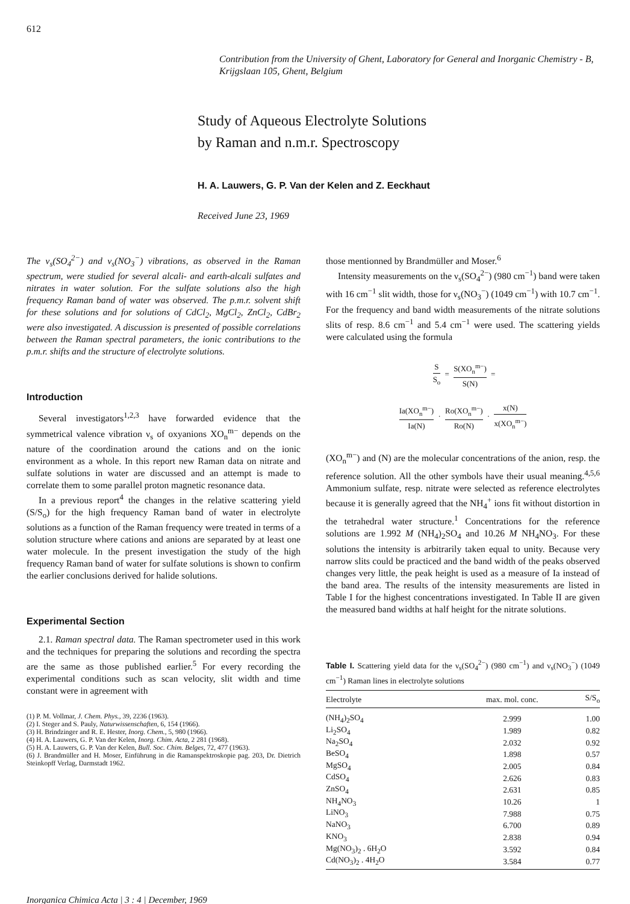612
Contribution from the University of Ghent, Laboratory for General and Inorganic Chemistry - B, Krijgslaan 105, Ghent, Belgium
Study of Aqueous Electrolyte Solutions
by Raman and n.m.r. Spectroscopy
H. A. Lauwers, G. P. Van der Kelen and Z. Eeckhaut
Received June 23, 1969
The ν<sub>s</sub>(SO<sub>4</sub><sup>2−</sup>) and ν<sub>s</sub>(NO<sub>3</sub><sup>−</sup>) vibrations, as observed in the Raman spectrum, were studied for several alcali- and earth-alcali sulfates and nitrates in water solution. For the sulfate solutions also the high frequency Raman band of water was observed. The p.m.r. solvent shift for these solutions and for solutions of CdCl<sub>2</sub>, MgCl<sub>2</sub>, ZnCl<sub>2</sub>, CdBr<sub>2</sub> were also investigated. A discussion is presented of possible correlations between the Raman spectral parameters, the ionic contributions to the p.m.r. shifts and the structure of electrolyte solutions.
Introduction
Several investigators<sup>1,2,3</sup> have forwarded evidence that the symmetrical valence vibration ν<sub>s</sub> of oxyanions XO<sub>n</sub><sup>m−</sup> depends on the nature of the coordination around the cations and on the ionic environment as a whole. In this report new Raman data on nitrate and sulfate solutions in water are discussed and an attempt is made to correlate them to some parallel proton magnetic resonance data.
In a previous report<sup>4</sup> the changes in the relative scattering yield (S/S<sub>o</sub>) for the high frequency Raman band of water in electrolyte solutions as a function of the Raman frequency were treated in terms of a solution structure where cations and anions are separated by at least one water molecule. In the present investigation the study of the high frequency Raman band of water for sulfate solutions is shown to confirm the earlier conclusions derived for halide solutions.
Experimental Section
2.1. Raman spectral data. The Raman spectrometer used in this work and the techniques for preparing the solutions and recording the spectra are the same as those published earlier.<sup>5</sup> For every recording the experimental conditions such as scan velocity, slit width and time constant were in agreement with
(1) P. M. Vollmar, J. Chem. Phys., 39, 2236 (1963).
(2) I. Steger and S. Pauly, Naturwissenschaften, 6, 154 (1966).
(3) H. Brindzinger and R. E. Hester, Inorg. Chem., 5, 980 (1966).
(4) H. A. Lauwers, G. P. Van der Kelen, Inorg. Chim. Acta, 2 281 (1968).
(5) H. A. Lauwers, G. P. Van der Kelen, Bull. Soc. Chim. Belges, 72, 477 (1963).
(6) J. Brandmüller and H. Moser, Einführung in die Ramanspektroskopie pag. 203, Dr. Dietrich Steinkopff Verlag, Darmstadt 1962.
those mentionned by Brandmüller and Moser.<sup>6</sup>
Intensity measurements on the ν<sub>s</sub>(SO<sub>4</sub><sup>2−</sup>) (980 cm<sup>−1</sup>) band were taken with 16 cm<sup>−1</sup> slit width, those for ν<sub>s</sub>(NO<sub>3</sub><sup>−</sup>) (1049 cm<sup>−1</sup>) with 10.7 cm<sup>−1</sup>. For the frequency and band width measurements of the nitrate solutions slits of resp. 8.6 cm<sup>−1</sup> and 5.4 cm<sup>−1</sup> were used. The scattering yields were calculated using the formula
S S<sub>o</sub> = S(XO<sub>n</sub><sup>m−</sup>) S(N) =
Ia(XO<sub>n</sub><sup>m−</sup>) Ia(N) · Ro(XO<sub>n</sub><sup>m−</sup>) Ro(N) · x(N) x(XO<sub>n</sub><sup>m−</sup>)
(XO<sub>n</sub><sup>m−</sup>) and (N) are the molecular concentrations of the anion, resp. the reference solution. All the other symbols have their usual meaning.<sup>4,5,6</sup> Ammonium sulfate, resp. nitrate were selected as reference electrolytes because it is generally agreed that the NH<sub>4</sub><sup>+</sup> ions fit without distortion in the tetrahedral water structure.<sup>1</sup> Concentrations for the reference solutions are 1.992 M (NH<sub>4</sub>)<sub>2</sub>SO<sub>4</sub> and 10.26 M NH<sub>4</sub>NO<sub>3</sub>. For these solutions the intensity is arbitrarily taken equal to unity. Because very narrow slits could be practiced and the band width of the peaks observed changes very little, the peak height is used as a measure of Ia instead of the band area. The results of the intensity measurements are listed in Table I for the highest concentrations investigated. In Table II are given the measured band widths at half height for the nitrate solutions.
Table I. Scattering yield data for the ν<sub>s</sub>(SO<sub>4</sub><sup>2−</sup>) (980 cm<sup>−1</sup>) and ν<sub>s</sub>(NO<sub>3</sub><sup>−</sup>) (1049 cm<sup>−1</sup>) Raman lines in electrolyte solutions
| Electrolyte | max. mol. conc. | S/S<sub>o</sub> |
| --- | --- | --- |
| (NH<sub>4</sub>)<sub>2</sub>SO<sub>4</sub> | 2.999 | 1.00 |
| Li<sub>2</sub>SO<sub>4</sub> | 1.989 | 0.82 |
| Na<sub>2</sub>SO<sub>4</sub> | 2.032 | 0.92 |
| BeSO<sub>4</sub> | 1.898 | 0.57 |
| MgSO<sub>4</sub> | 2.005 | 0.84 |
| CdSO<sub>4</sub> | 2.626 | 0.83 |
| ZnSO<sub>4</sub> | 2.631 | 0.85 |
| NH<sub>4</sub>NO<sub>3</sub> | 10.26 | 1 |
| LiNO<sub>3</sub> | 7.988 | 0.75 |
| NaNO<sub>3</sub> | 6.700 | 0.89 |
| KNO<sub>3</sub> | 2.838 | 0.94 |
| Mg(NO<sub>3</sub>)<sub>2</sub> . 6H<sub>2</sub>O | 3.592 | 0.84 |
| Cd(NO<sub>3</sub>)<sub>2</sub> . 4H<sub>2</sub>O | 3.584 | 0.77 |
Inorganica Chimica Acta | 3 : 4 | December, 1969